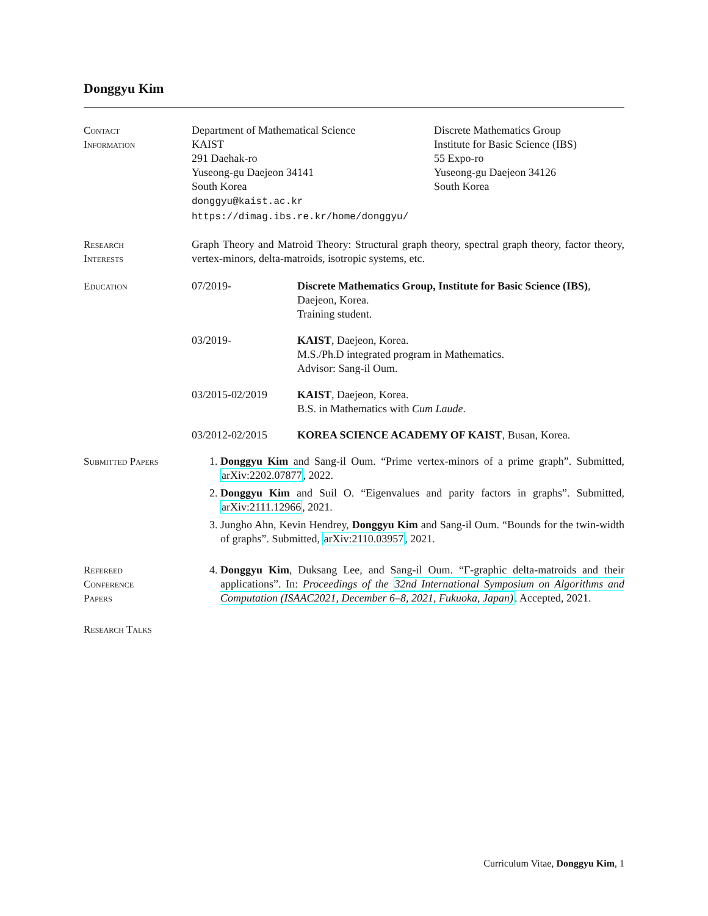Donggyu Kim
Contact
Information
Department of Mathematical Science
KAIST
291 Daehak-ro
Yuseong-gu Daejeon 34141
South Korea
donggyu@kaist.ac.kr
https://dimag.ibs.re.kr/home/donggyu/
Discrete Mathematics Group
Institute for Basic Science (IBS)
55 Expo-ro
Yuseong-gu Daejeon 34126
South Korea
Research
Interests
Graph Theory and Matroid Theory: Structural graph theory, spectral graph theory, factor theory, vertex-minors, delta-matroids, isotropic systems, etc.
Education 07/2019- Discrete Mathematics Group, Institute for Basic Science (IBS), Daejeon, Korea.
Training student.
03/2019- KAIST, Daejeon, Korea.
M.S./Ph.D integrated program in Mathematics.
Advisor: Sang-il Oum.
03/2015-02/2019 KAIST, Daejeon, Korea.
B.S. in Mathematics with Cum Laude.
03/2012-02/2015 KOREA SCIENCE ACADEMY OF KAIST, Busan, Korea.
Submitted Papers 1. Donggyu Kim and Sang-il Oum. “Prime vertex-minors of a prime graph”. Submitted, arXiv:2202.07877, 2022.
2. Donggyu Kim and Suil O. “Eigenvalues and parity factors in graphs”. Submitted, arXiv:2111.12966, 2021.
3. Jungho Ahn, Kevin Hendrey, Donggyu Kim and Sang-il Oum. “Bounds for the twin-width of graphs”. Submitted, arXiv:2110.03957, 2021.
Refereed
Conference
Papers
4. Donggyu Kim, Duksang Lee, and Sang-il Oum. “Γ-graphic delta-matroids and their applications”. In: Proceedings of the 32nd International Symposium on Algorithms and Computation (ISAAC2021, December 6–8, 2021, Fukuoka, Japan). Accepted, 2021.
Research Talks
Curriculum Vitae, Donggyu Kim, 1